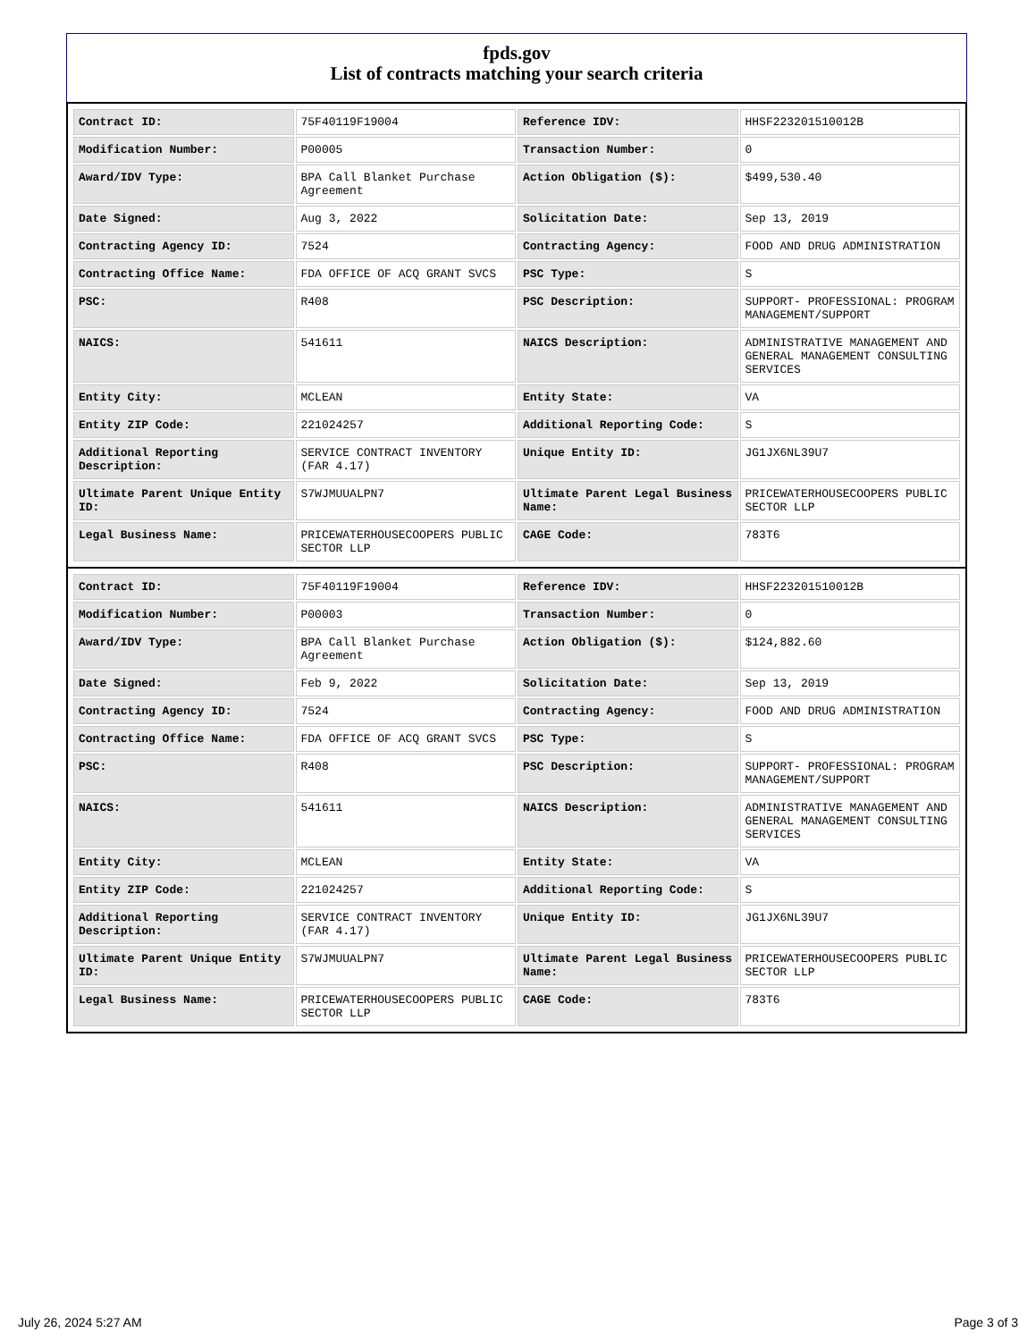fpds.gov
List of contracts matching your search criteria
| Contract ID: | 75F40119F19004 | Reference IDV: | HHSF223201510012B |
| Modification Number: | P00005 | Transaction Number: | 0 |
| Award/IDV Type: | BPA Call Blanket Purchase Agreement | Action Obligation ($): | $499,530.40 |
| Date Signed: | Aug 3, 2022 | Solicitation Date: | Sep 13, 2019 |
| Contracting Agency ID: | 7524 | Contracting Agency: | FOOD AND DRUG ADMINISTRATION |
| Contracting Office Name: | FDA OFFICE OF ACQ GRANT SVCS | PSC Type: | S |
| PSC: | R408 | PSC Description: | SUPPORT- PROFESSIONAL: PROGRAM MANAGEMENT/SUPPORT |
| NAICS: | 541611 | NAICS Description: | ADMINISTRATIVE MANAGEMENT AND GENERAL MANAGEMENT CONSULTING SERVICES |
| Entity City: | MCLEAN | Entity State: | VA |
| Entity ZIP Code: | 221024257 | Additional Reporting Code: | S |
| Additional Reporting Description: | SERVICE CONTRACT INVENTORY (FAR 4.17) | Unique Entity ID: | JG1JX6NL39U7 |
| Ultimate Parent Unique Entity ID: | S7WJMUUALPN7 | Ultimate Parent Legal Business Name: | PRICEWATERHOUSECOOPERS PUBLIC SECTOR LLP |
| Legal Business Name: | PRICEWATERHOUSECOOPERS PUBLIC SECTOR LLP | CAGE Code: | 783T6 |
| Contract ID: | 75F40119F19004 | Reference IDV: | HHSF223201510012B |
| Modification Number: | P00003 | Transaction Number: | 0 |
| Award/IDV Type: | BPA Call Blanket Purchase Agreement | Action Obligation ($): | $124,882.60 |
| Date Signed: | Feb 9, 2022 | Solicitation Date: | Sep 13, 2019 |
| Contracting Agency ID: | 7524 | Contracting Agency: | FOOD AND DRUG ADMINISTRATION |
| Contracting Office Name: | FDA OFFICE OF ACQ GRANT SVCS | PSC Type: | S |
| PSC: | R408 | PSC Description: | SUPPORT- PROFESSIONAL: PROGRAM MANAGEMENT/SUPPORT |
| NAICS: | 541611 | NAICS Description: | ADMINISTRATIVE MANAGEMENT AND GENERAL MANAGEMENT CONSULTING SERVICES |
| Entity City: | MCLEAN | Entity State: | VA |
| Entity ZIP Code: | 221024257 | Additional Reporting Code: | S |
| Additional Reporting Description: | SERVICE CONTRACT INVENTORY (FAR 4.17) | Unique Entity ID: | JG1JX6NL39U7 |
| Ultimate Parent Unique Entity ID: | S7WJMUUALPN7 | Ultimate Parent Legal Business Name: | PRICEWATERHOUSECOOPERS PUBLIC SECTOR LLP |
| Legal Business Name: | PRICEWATERHOUSECOOPERS PUBLIC SECTOR LLP | CAGE Code: | 783T6 |
July 26, 2024 5:27 AM Page 3 of 3